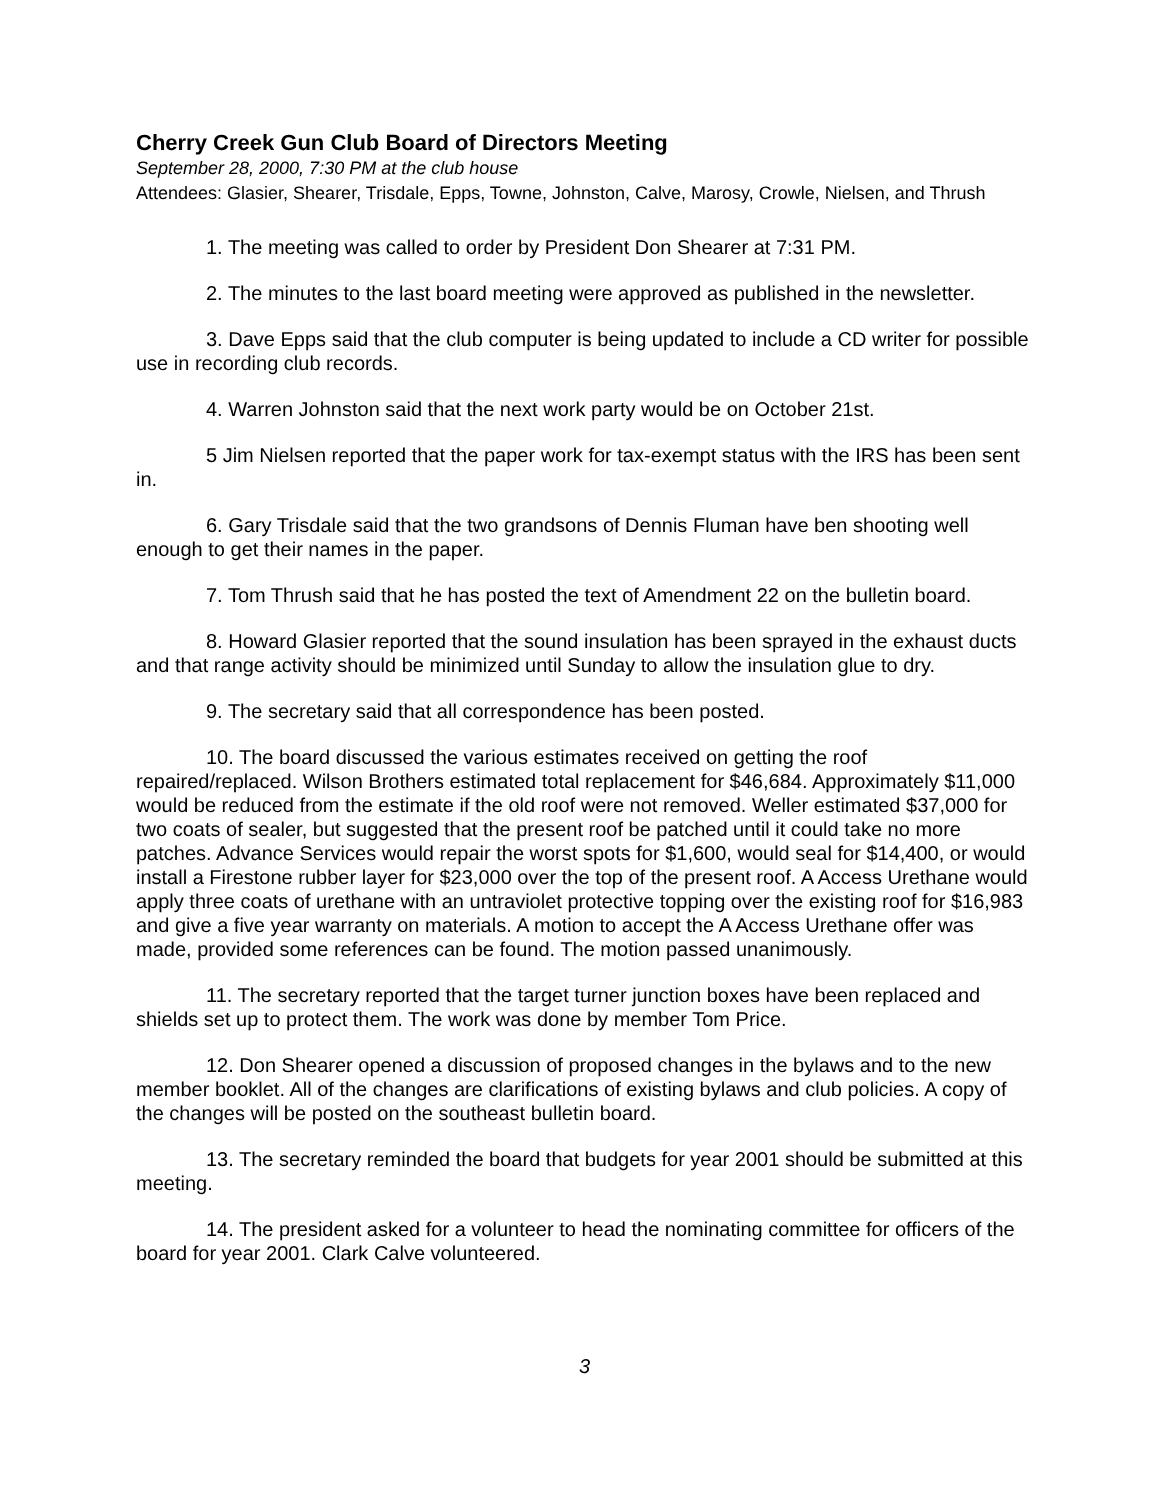Cherry Creek Gun Club Board of Directors Meeting
September 28, 2000, 7:30 PM at the club house
Attendees: Glasier, Shearer, Trisdale, Epps, Towne, Johnston, Calve, Marosy, Crowle, Nielsen, and Thrush
1. The meeting was called to order by President Don Shearer at 7:31 PM.
2. The minutes to the last board meeting were approved as published in the newsletter.
3. Dave Epps said that the club computer is being updated to include a CD writer for possible use in recording club records.
4. Warren Johnston said that the next work party would be on October 21st.
5 Jim Nielsen reported that the paper work for tax-exempt status with the IRS has been sent in.
6. Gary Trisdale said that the two grandsons of Dennis Fluman have ben shooting well enough to get their names in the paper.
7. Tom Thrush said that he has posted the text of Amendment 22 on the bulletin board.
8. Howard Glasier reported that the sound insulation has been sprayed in the exhaust ducts and that range activity should be minimized until Sunday to allow the insulation glue to dry.
9. The secretary said that all correspondence has been posted.
10. The board discussed the various estimates received on getting the roof repaired/replaced. Wilson Brothers estimated total replacement for $46,684. Approximately $11,000 would be reduced from the estimate if the old roof were not removed. Weller estimated $37,000 for two coats of sealer, but suggested that the present roof be patched until it could take no more patches. Advance Services would repair the worst spots for $1,600, would seal for $14,400, or would install a Firestone rubber layer for $23,000 over the top of the present roof. A Access Urethane would apply three coats of urethane with an untraviolet protective topping over the existing roof for $16,983 and give a five year warranty on materials. A motion to accept the A Access Urethane offer was made, provided some references can be found. The motion passed unanimously.
11. The secretary reported that the target turner junction boxes have been replaced and shields set up to protect them. The work was done by member Tom Price.
12. Don Shearer opened a discussion of proposed changes in the bylaws and to the new member booklet. All of the changes are clarifications of existing bylaws and club policies. A copy of the changes will be posted on the southeast bulletin board.
13. The secretary reminded the board that budgets for year 2001 should be submitted at this meeting.
14. The president asked for a volunteer to head the nominating committee for officers of the board for year 2001. Clark Calve volunteered.
3